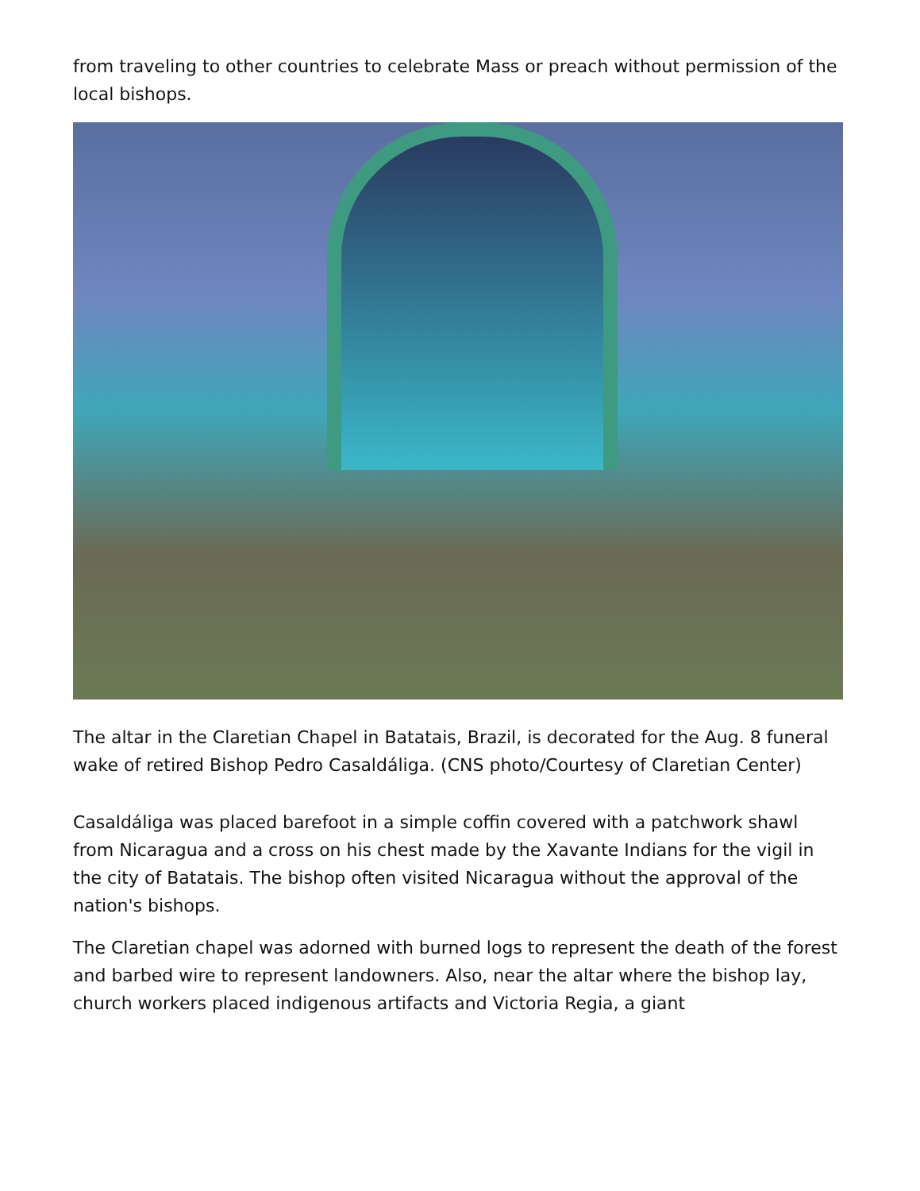from traveling to other countries to celebrate Mass or preach without permission of the local bishops.
The altar in the Claretian Chapel in Batatais, Brazil, is decorated for the Aug. 8 funeral wake of retired Bishop Pedro Casaldáliga. (CNS photo/Courtesy of Claretian Center)
Casaldáliga was placed barefoot in a simple coffin covered with a patchwork shawl from Nicaragua and a cross on his chest made by the Xavante Indians for the vigil in the city of Batatais. The bishop often visited Nicaragua without the approval of the nation's bishops.
The Claretian chapel was adorned with burned logs to represent the death of the forest and barbed wire to represent landowners. Also, near the altar where the bishop lay, church workers placed indigenous artifacts and Victoria Regia, a giant